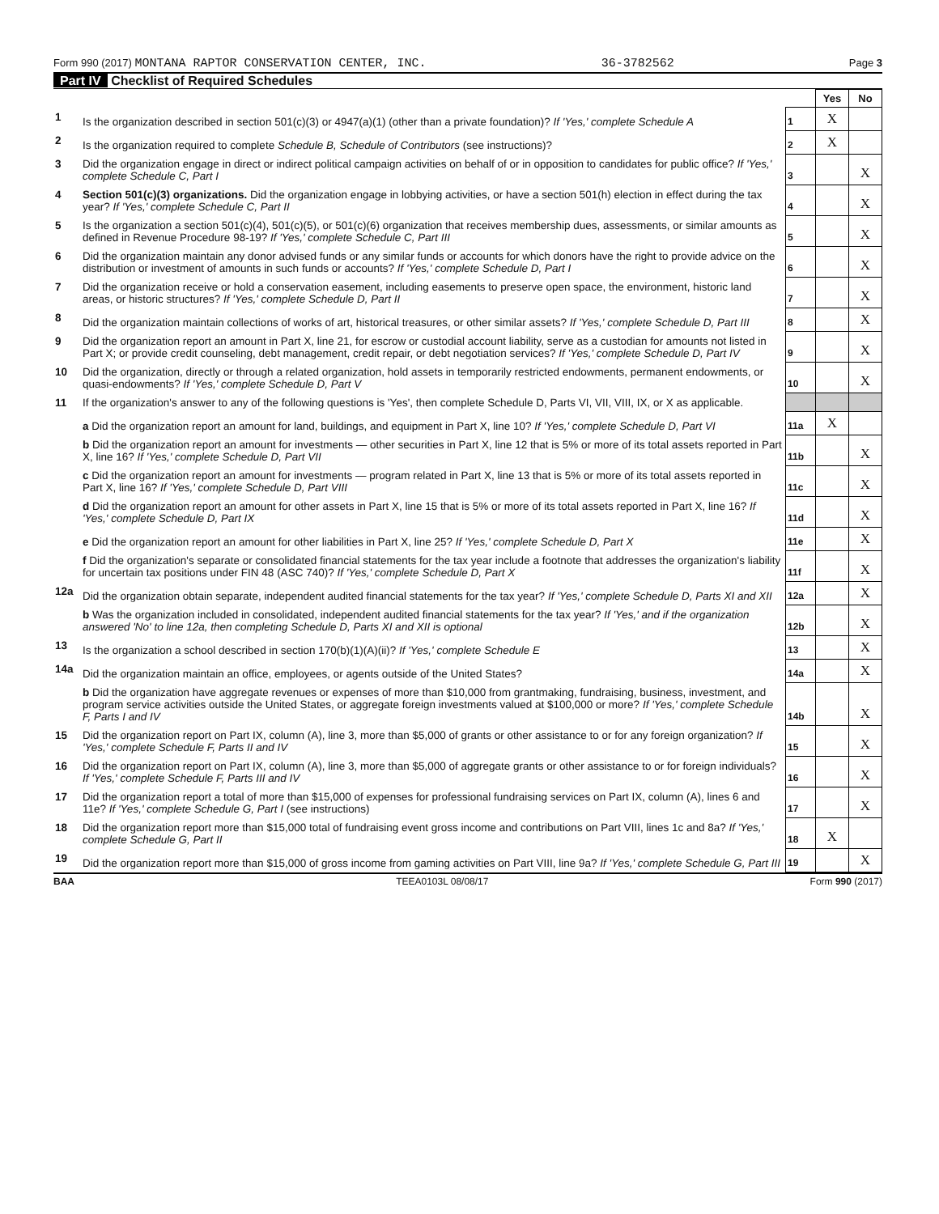Form 990 (2017) MONTANA RAPTOR CONSERVATION CENTER, INC. 36-3782562 Page 3
Part IV Checklist of Required Schedules
| | | | Yes | No |
| 1 | Is the organization described in section 501(c)(3) or 4947(a)(1) (other than a private foundation)? If 'Yes,' complete Schedule A | 1 | X | |
| 2 | Is the organization required to complete Schedule B, Schedule of Contributors (see instructions)? | 2 | X | |
| 3 | Did the organization engage in direct or indirect political campaign activities on behalf of or in opposition to candidates for public office? If 'Yes,' complete Schedule C, Part I | 3 | | X |
| 4 | Section 501(c)(3) organizations. Did the organization engage in lobbying activities, or have a section 501(h) election in effect during the tax year? If 'Yes,' complete Schedule C, Part II | 4 | | X |
| 5 | Is the organization a section 501(c)(4), 501(c)(5), or 501(c)(6) organization that receives membership dues, assessments, or similar amounts as defined in Revenue Procedure 98-19? If 'Yes,' complete Schedule C, Part III | 5 | | X |
| 6 | Did the organization maintain any donor advised funds or any similar funds or accounts for which donors have the right to provide advice on the distribution or investment of amounts in such funds or accounts? If 'Yes,' complete Schedule D, Part I | 6 | | X |
| 7 | Did the organization receive or hold a conservation easement, including easements to preserve open space, the environment, historic land areas, or historic structures? If 'Yes,' complete Schedule D, Part II | 7 | | X |
| 8 | Did the organization maintain collections of works of art, historical treasures, or other similar assets? If 'Yes,' complete Schedule D, Part III | 8 | | X |
| 9 | Did the organization report an amount in Part X, line 21, for escrow or custodial account liability, serve as a custodian for amounts not listed in Part X; or provide credit counseling, debt management, credit repair, or debt negotiation services? If 'Yes,' complete Schedule D, Part IV | 9 | | X |
| 10 | Did the organization, directly or through a related organization, hold assets in temporarily restricted endowments, permanent endowments, or quasi-endowments? If 'Yes,' complete Schedule D, Part V | 10 | | X |
| 11 | If the organization's answer to any of the following questions is 'Yes', then complete Schedule D, Parts VI, VII, VIII, IX, or X as applicable. | | | |
| | a Did the organization report an amount for land, buildings, and equipment in Part X, line 10? If 'Yes,' complete Schedule D, Part VI | 11a | X | |
| | b Did the organization report an amount for investments — other securities in Part X, line 12 that is 5% or more of its total assets reported in Part X, line 16? If 'Yes,' complete Schedule D, Part VII | 11b | | X |
| | c Did the organization report an amount for investments — program related in Part X, line 13 that is 5% or more of its total assets reported in Part X, line 16? If 'Yes,' complete Schedule D, Part VIII | 11c | | X |
| | d Did the organization report an amount for other assets in Part X, line 15 that is 5% or more of its total assets reported in Part X, line 16? If 'Yes,' complete Schedule D, Part IX | 11d | | X |
| | e Did the organization report an amount for other liabilities in Part X, line 25? If 'Yes,' complete Schedule D, Part X | 11e | | X |
| | f Did the organization's separate or consolidated financial statements for the tax year include a footnote that addresses the organization's liability for uncertain tax positions under FIN 48 (ASC 740)? If 'Yes,' complete Schedule D, Part X | 11f | | X |
| 12a | Did the organization obtain separate, independent audited financial statements for the tax year? If 'Yes,' complete Schedule D, Parts XI and XII | 12a | | X |
| | b Was the organization included in consolidated, independent audited financial statements for the tax year? If 'Yes,' and if the organization answered 'No' to line 12a, then completing Schedule D, Parts XI and XII is optional | 12b | | X |
| 13 | Is the organization a school described in section 170(b)(1)(A)(ii)? If 'Yes,' complete Schedule E | 13 | | X |
| 14a | Did the organization maintain an office, employees, or agents outside of the United States? | 14a | | X |
| | b Did the organization have aggregate revenues or expenses of more than $10,000 from grantmaking, fundraising, business, investment, and program service activities outside the United States, or aggregate foreign investments valued at $100,000 or more? If 'Yes,' complete Schedule F, Parts I and IV | 14b | | X |
| 15 | Did the organization report on Part IX, column (A), line 3, more than $5,000 of grants or other assistance to or for any foreign organization? If 'Yes,' complete Schedule F, Parts II and IV | 15 | | X |
| 16 | Did the organization report on Part IX, column (A), line 3, more than $5,000 of aggregate grants or other assistance to or for foreign individuals? If 'Yes,' complete Schedule F, Parts III and IV | 16 | | X |
| 17 | Did the organization report a total of more than $15,000 of expenses for professional fundraising services on Part IX, column (A), lines 6 and 11e? If 'Yes,' complete Schedule G, Part I (see instructions) | 17 | | X |
| 18 | Did the organization report more than $15,000 total of fundraising event gross income and contributions on Part VIII, lines 1c and 8a? If 'Yes,' complete Schedule G, Part II | 18 | X | |
| 19 | Did the organization report more than $15,000 of gross income from gaming activities on Part VIII, line 9a? If 'Yes,' complete Schedule G, Part III | 19 | | X |
BAA TEEA0103L 08/08/17 Form 990 (2017)